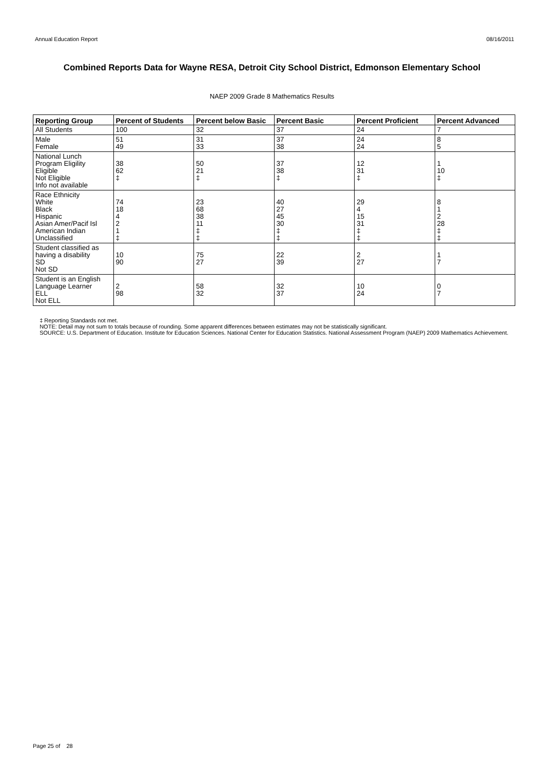Annual Education Report 08/16/2011
Combined Reports Data for Wayne RESA, Detroit City School District, Edmonson Elementary School
NAEP 2009 Grade 8 Mathematics Results
| Reporting Group | Percent of Students | Percent below Basic | Percent Basic | Percent Proficient | Percent Advanced |
| --- | --- | --- | --- | --- | --- |
| All Students | 100 | 32 | 37 | 24 | 7 |
| Male Female | 51 49 | 31 33 | 37 38 | 24 24 | 8 5 |
| National Lunch Program Eligility Eligible Not Eligible Info not available | 38 62 ‡ | 50 21 ‡ | 37 38 ‡ | 12 31 ‡ | 1 10 ‡ |
| Race Ethnicity White Black Hispanic Asian Amer/Pacif Isl American Indian Unclassified | 74 18 4 2 1 ‡ | 23 68 38 11 ‡ ‡ | 40 27 45 30 ‡ ‡ | 29 4 15 31 ‡ ‡ | 8 1 2 28 ‡ ‡ |
| Student classified as having a disability SD Not SD | 10 90 | 75 27 | 22 39 | 2 27 | 1 7 |
| Student is an English Language Learner ELL Not ELL | 2 98 | 58 32 | 32 37 | 10 24 | 0 7 |
‡ Reporting Standards not met.
NOTE: Detail may not sum to totals because of rounding. Some apparent differences between estimates may not be statistically significant.
SOURCE: U.S. Department of Education. Institute for Education Sciences. National Center for Education Statistics. National Assessment Program (NAEP) 2009 Mathematics Achievement.
Page 25 of 28